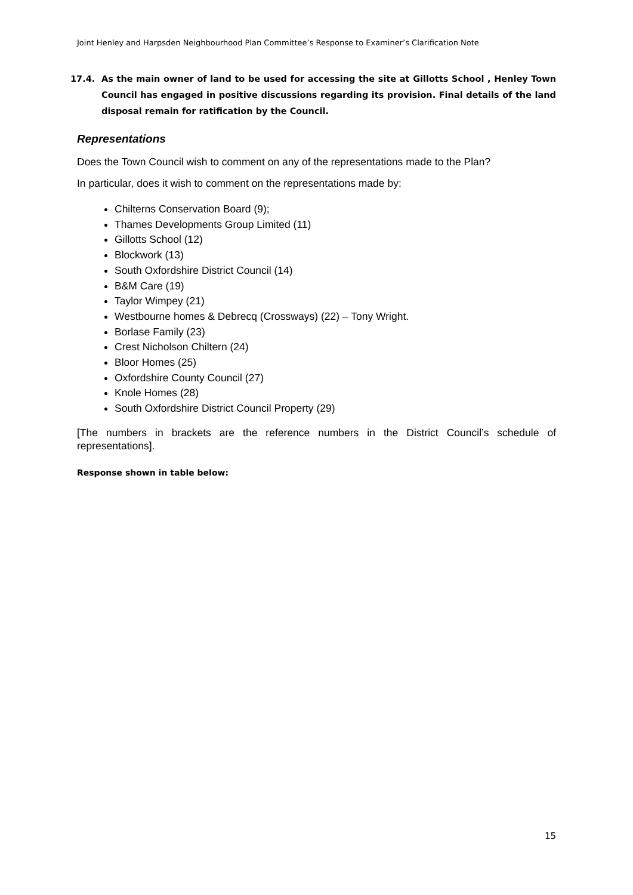Joint Henley and Harpsden Neighbourhood Plan Committee’s Response to Examiner’s Clarification Note
17.4. As the main owner of land to be used for accessing the site at Gillotts School , Henley Town Council has engaged in positive discussions regarding its provision. Final details of the land disposal remain for ratification by the Council.
Representations
Does the Town Council wish to comment on any of the representations made to the Plan?
In particular, does it wish to comment on the representations made by:
Chilterns Conservation Board (9);
Thames Developments Group Limited (11)
Gillotts School (12)
Blockwork (13)
South Oxfordshire District Council (14)
B&M Care (19)
Taylor Wimpey (21)
Westbourne homes & Debrecq (Crossways) (22) – Tony Wright.
Borlase Family (23)
Crest Nicholson Chiltern (24)
Bloor Homes (25)
Oxfordshire County Council (27)
Knole Homes (28)
South Oxfordshire District Council Property (29)
[The numbers in brackets are the reference numbers in the District Council’s schedule of representations].
Response shown in table below:
15